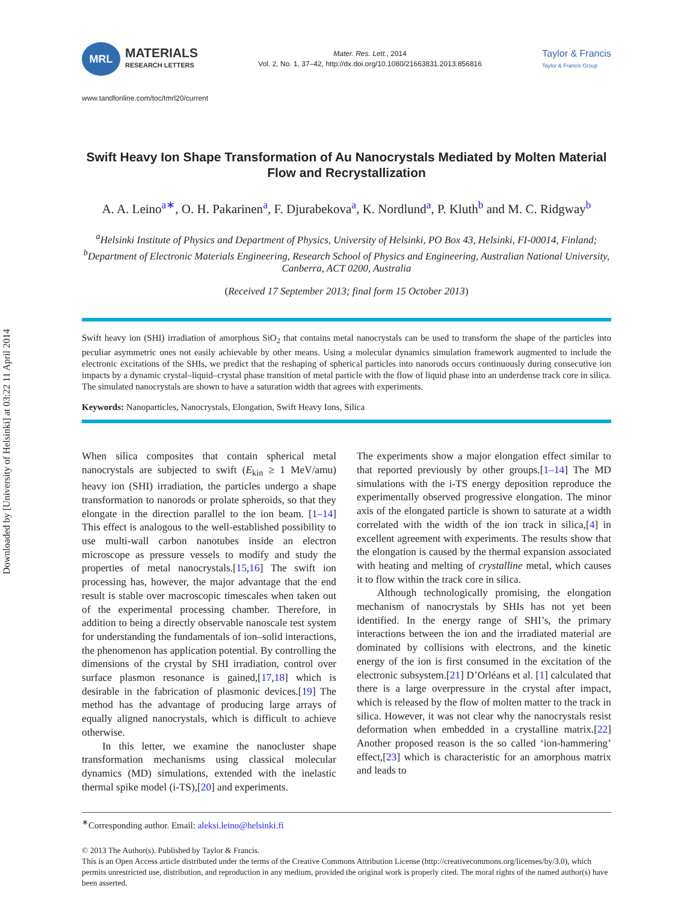Downloaded by [University of Helsinki] at 03:22 11 April 2014
MRL
MATERIALS
RESEARCH LETTERS
Mater. Res. Lett., 2014
Vol. 2, No. 1, 37–42, http://dx.doi.org/10.1080/21663831.2013.856816
Taylor & Francis
Taylor & Francis Group
www.tandfonline.com/toc/tmrl20/current
Swift Heavy Ion Shape Transformation of Au Nanocrystals Mediated by Molten Material Flow and Recrystallization
A. A. Leino<sup>a∗</sup>, O. H. Pakarinen<sup>a</sup>, F. Djurabekova<sup>a</sup>, K. Nordlund<sup>a</sup>, P. Kluth<sup>b</sup> and M. C. Ridgway<sup>b</sup>
<sup>a</sup> Helsinki Institute of Physics and Department of Physics, University of Helsinki, PO Box 43, Helsinki, FI-00014, Finland; <sup>b</sup>Department of Electronic Materials Engineering, Research School of Physics and Engineering, Australian National University, Canberra, ACT 0200, Australia
(Received 17 September 2013; final form 15 October 2013)
Swift heavy ion (SHI) irradiation of amorphous SiO<sub>2</sub> that contains metal nanocrystals can be used to transform the shape of the particles into peculiar asymmetric ones not easily achievable by other means. Using a molecular dynamics simulation framework augmented to include the electronic excitations of the SHIs, we predict that the reshaping of spherical particles into nanorods occurs continuously during consecutive ion impacts by a dynamic crystal–liquid–crystal phase transition of metal particle with the flow of liquid phase into an underdense track core in silica. The simulated nanocrystals are shown to have a saturation width that agrees with experiments.
Keywords: Nanoparticles, Nanocrystals, Elongation, Swift Heavy Ions, Silica
When silica composites that contain spherical metal nanocrystals are subjected to swift (E<sub>kin</sub> ≥ 1 MeV/amu) heavy ion (SHI) irradiation, the particles undergo a shape transformation to nanorods or prolate spheroids, so that they elongate in the direction parallel to the ion beam. [1–14] This effect is analogous to the well-established possibility to use multi-wall carbon nanotubes inside an electron microscope as pressure vessels to modify and study the properties of metal nanocrystals.[15,16] The swift ion processing has, however, the major advantage that the end result is stable over macroscopic timescales when taken out of the experimental processing chamber. Therefore, in addition to being a directly observable nanoscale test system for understanding the fundamentals of ion–solid interactions, the phenomenon has application potential. By controlling the dimensions of the crystal by SHI irradiation, control over surface plasmon resonance is gained,[17,18] which is desirable in the fabrication of plasmonic devices.[19] The method has the advantage of producing large arrays of equally aligned nanocrystals, which is difficult to achieve otherwise.
In this letter, we examine the nanocluster shape transformation mechanisms using classical molecular dynamics (MD) simulations, extended with the inelastic thermal spike model (i-TS),[20] and experiments.
The experiments show a major elongation effect similar to that reported previously by other groups.[1–14] The MD simulations with the i-TS energy deposition reproduce the experimentally observed progressive elongation. The minor axis of the elongated particle is shown to saturate at a width correlated with the width of the ion track in silica,[4] in excellent agreement with experiments. The results show that the elongation is caused by the thermal expansion associated with heating and melting of crystalline metal, which causes it to flow within the track core in silica.
Although technologically promising, the elongation mechanism of nanocrystals by SHIs has not yet been identified. In the energy range of SHI’s, the primary interactions between the ion and the irradiated material are dominated by collisions with electrons, and the kinetic energy of the ion is first consumed in the excitation of the electronic subsystem.[21] D’Orléans et al. [1] calculated that there is a large overpressure in the crystal after impact, which is released by the flow of molten matter to the track in silica. However, it was not clear why the nanocrystals resist deformation when embedded in a crystalline matrix.[22] Another proposed reason is the so called ‘ion-hammering’ effect,[23] which is characteristic for an amorphous matrix and leads to
<sup>∗</sup>Corresponding author. Email: aleksi.leino@helsinki.fi
© 2013 The Author(s). Published by Taylor & Francis.
This is an Open Access article distributed under the terms of the Creative Commons Attribution License (http://creativecommons.org/licenses/by/3.0), which permits unrestricted use, distribution, and reproduction in any medium, provided the original work is properly cited. The moral rights of the named author(s) have been asserted.